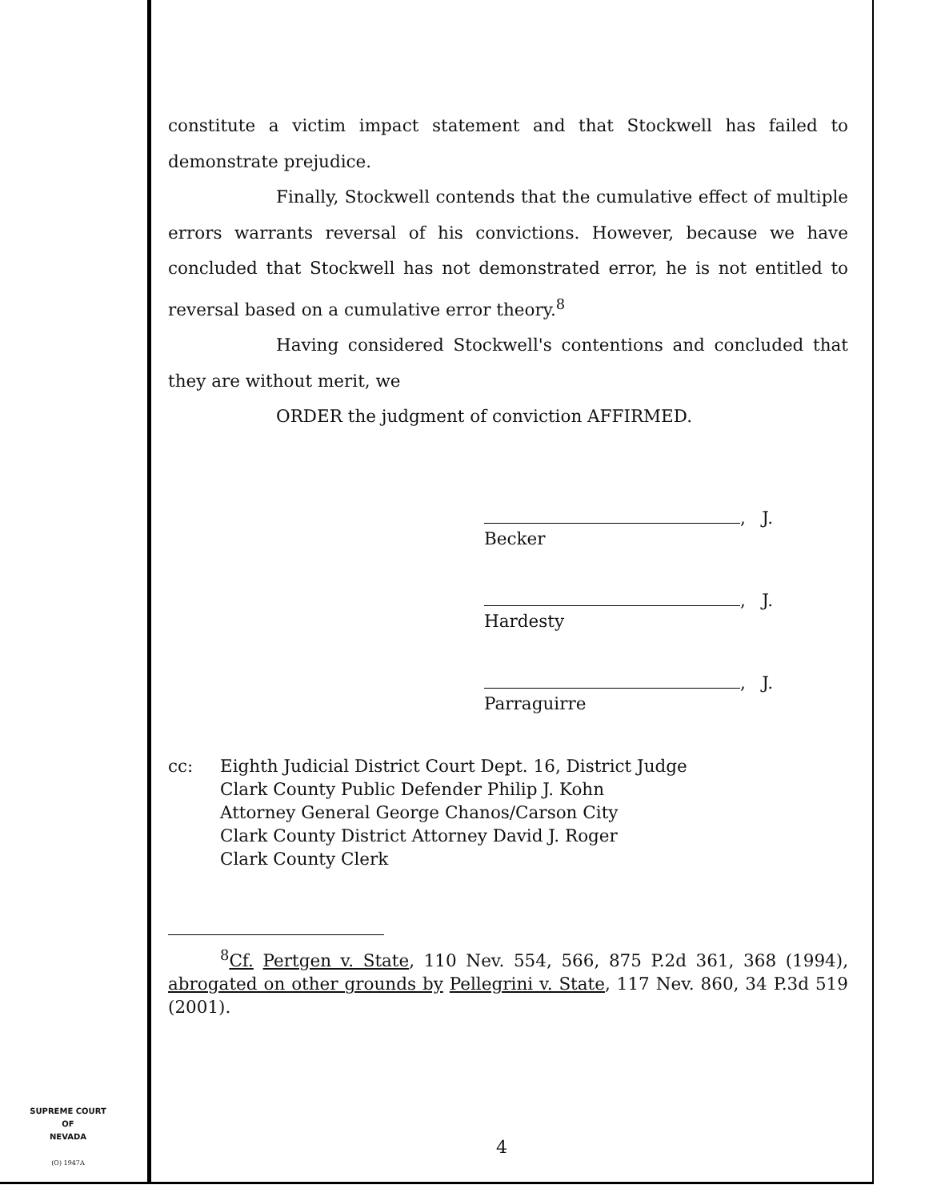constitute a victim impact statement and that Stockwell has failed to demonstrate prejudice.
Finally, Stockwell contends that the cumulative effect of multiple errors warrants reversal of his convictions. However, because we have concluded that Stockwell has not demonstrated error, he is not entitled to reversal based on a cumulative error theory.<sup>8</sup>
Having considered Stockwell's contentions and concluded that they are without merit, we
ORDER the judgment of conviction AFFIRMED.
, J.
Becker
, J.
Hardesty
, J.
Parraguirre
cc: Eighth Judicial District Court Dept. 16, District Judge
Clark County Public Defender Philip J. Kohn
Attorney General George Chanos/Carson City
Clark County District Attorney David J. Roger
Clark County Clerk
<sup>8</sup> Cf. Pertgen v. State, 110 Nev. 554, 566, 875 P.2d 361, 368 (1994), abrogated on other grounds by Pellegrini v. State, 117 Nev. 860, 34 P.3d 519 (2001).
SUPREME COURT
OF
NEVADA
(O) 1947A
4